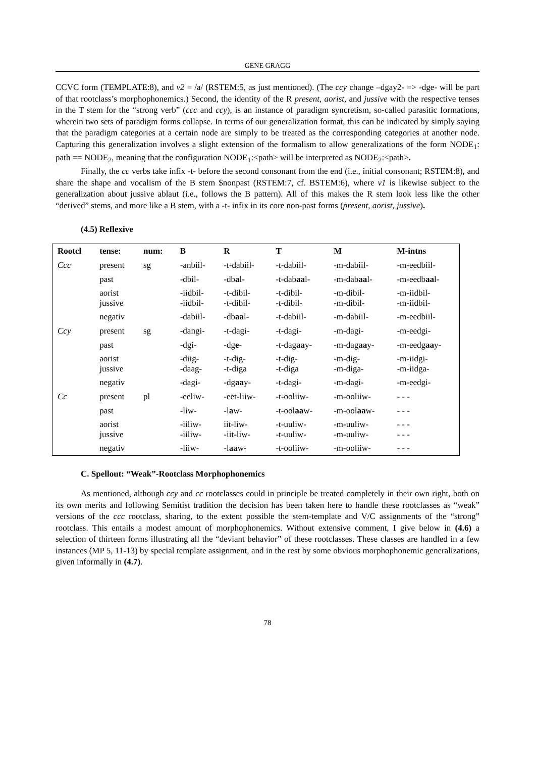GENE GRAGG
CCVC form (TEMPLATE:8), and v2 = /a/ (RSTEM:5, as just mentioned). (The ccy change –dgay2- => -dge- will be part of that rootclass’s morphophonemics.) Second, the identity of the R present, aorist, and jussive with the respective tenses in the T stem for the “strong verb” (ccc and ccy), is an instance of paradigm syncretism, so-called parasitic formations, wherein two sets of paradigm forms collapse. In terms of our generalization format, this can be indicated by simply saying that the paradigm categories at a certain node are simply to be treated as the corresponding categories at another node. Capturing this generalization involves a slight extension of the formalism to allow generalizations of the form NODE<sub>1</sub>: path == NODE<sub>2</sub>, meaning that the configuration NODE<sub>1</sub>:<path> will be interpreted as NODE<sub>2</sub>:<path>.
Finally, the cc verbs take infix -t- before the second consonant from the end (i.e., initial consonant; RSTEM:8), and share the shape and vocalism of the B stem $nonpast (RSTEM:7, cf. BSTEM:6), where v1 is likewise subject to the generalization about jussive ablaut (i.e., follows the B pattern). All of this makes the R stem look less like the other “derived” stems, and more like a B stem, with a -t- infix in its core non-past forms (present, aorist, jussive).
(4.5) Reflexive
| Rootcl | tense: | num: | B | R | T | M | M-intns |
| --- | --- | --- | --- | --- | --- | --- | --- |
| Ccc | present | sg | -anbiil- | -t-dabiil- | -t-dabiil- | -m-dabiil- | -m-eedbiil- |
| | past | | -dbil- | -db a l- | -t-dab aa l- | -m-dab aa l- | -m-eedb aa l- |
| | aorist jussive | | -iidbil- -iidbil- | -t-dibil- -t-dibil- | -t-dibil- -t-dibil- | -m-dibil- -m-dibil- | -m-iidbil- -m-iidbil- |
| | negativ | | -dabiil- | -db aa l- | -t-dabiil- | -m-dabiil- | -m-eedbiil- |
| Ccy | present | sg | -dangi- | -t-dagi- | -t-dagi- | -m-dagi- | -m-eedgi- |
| | past | | -dgi- | -dg e - | -t-dag aa y- | -m-dag aa y- | -m-eedg aa y- |
| | aorist jussive | | -diig- -daag- | -t-dig- -t-diga | -t-dig- -t-diga | -m-dig- -m-diga- | -m-iidgi- -m-iidga- |
| | negativ | | -dagi- | -dg aa y- | -t-dagi- | -m-dagi- | -m-eedgi- |
| Cc | present | pl | -eeliw- | -eet-liiw- | -t-ooliiw- | -m-ooliiw- | - - - |
| | past | | -liw- | -l a w- | -t-ool aa w- | -m-ool aa w- | - - - |
| | aorist jussive | | -iiliw- -iiliw- | iit-liw- -iit-liw- | -t-uuliw- -t-uuliw- | -m-uuliw- -m-uuliw- | - - - - - - |
| | negativ | | -liiw- | -l aa w- | -t-ooliiw- | -m-ooliiw- | - - - |
C. Spellout: “Weak”-Rootclass Morphophonemics
As mentioned, although ccy and cc rootclasses could in principle be treated completely in their own right, both on its own merits and following Semitist tradition the decision has been taken here to handle these rootclasses as “weak” versions of the ccc rootclass, sharing, to the extent possible the stem-template and V/C assignments of the “strong” rootclass. This entails a modest amount of morphophonemics. Without extensive comment, I give below in (4.6) a selection of thirteen forms illustrating all the “deviant behavior” of these rootclasses. These classes are handled in a few instances (MP 5, 11-13) by special template assignment, and in the rest by some obvious morphophonemic generalizations, given informally in (4.7).
78